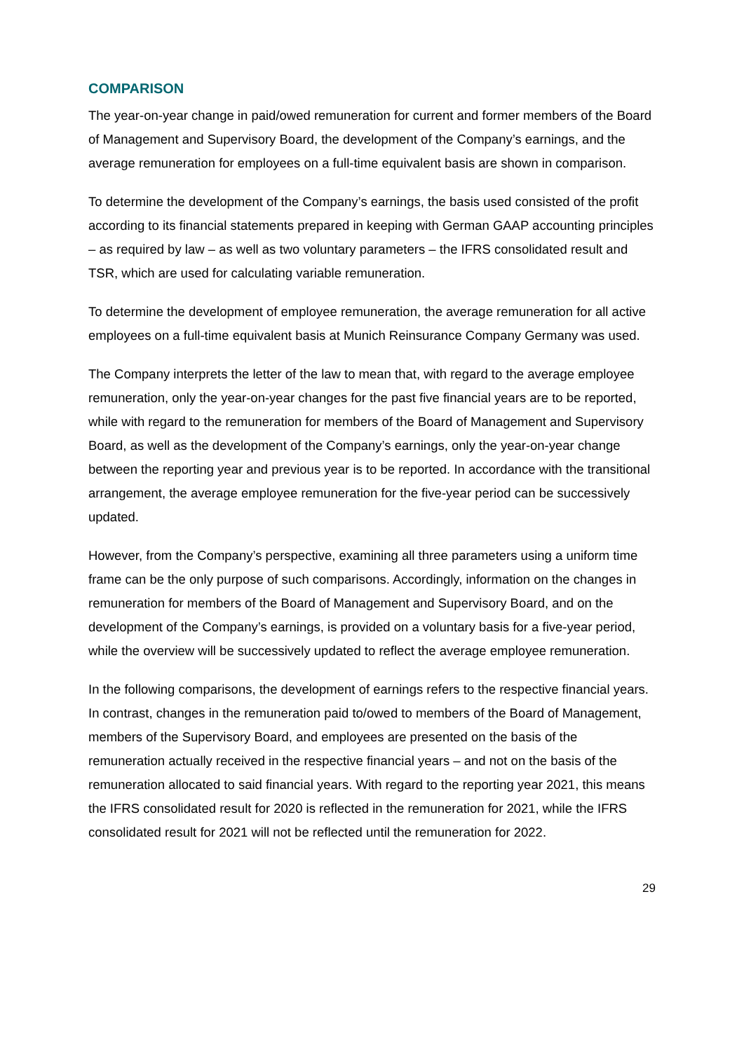COMPARISON
The year-on-year change in paid/owed remuneration for current and former members of the Board of Management and Supervisory Board, the development of the Company’s earnings, and the average remuneration for employees on a full-time equivalent basis are shown in comparison.
To determine the development of the Company’s earnings, the basis used consisted of the profit according to its financial statements prepared in keeping with German GAAP accounting principles – as required by law – as well as two voluntary parameters – the IFRS consolidated result and TSR, which are used for calculating variable remuneration.
To determine the development of employee remuneration, the average remuneration for all active employees on a full-time equivalent basis at Munich Reinsurance Company Germany was used.
The Company interprets the letter of the law to mean that, with regard to the average employee remuneration, only the year-on-year changes for the past five financial years are to be reported, while with regard to the remuneration for members of the Board of Management and Supervisory Board, as well as the development of the Company’s earnings, only the year-on-year change between the reporting year and previous year is to be reported. In accordance with the transitional arrangement, the average employee remuneration for the five-year period can be successively updated.
However, from the Company’s perspective, examining all three parameters using a uniform time frame can be the only purpose of such comparisons. Accordingly, information on the changes in remuneration for members of the Board of Management and Supervisory Board, and on the development of the Company’s earnings, is provided on a voluntary basis for a five-year period, while the overview will be successively updated to reflect the average employee remuneration.
In the following comparisons, the development of earnings refers to the respective financial years. In contrast, changes in the remuneration paid to/owed to members of the Board of Management, members of the Supervisory Board, and employees are presented on the basis of the remuneration actually received in the respective financial years – and not on the basis of the remuneration allocated to said financial years. With regard to the reporting year 2021, this means the IFRS consolidated result for 2020 is reflected in the remuneration for 2021, while the IFRS consolidated result for 2021 will not be reflected until the remuneration for 2022.
29